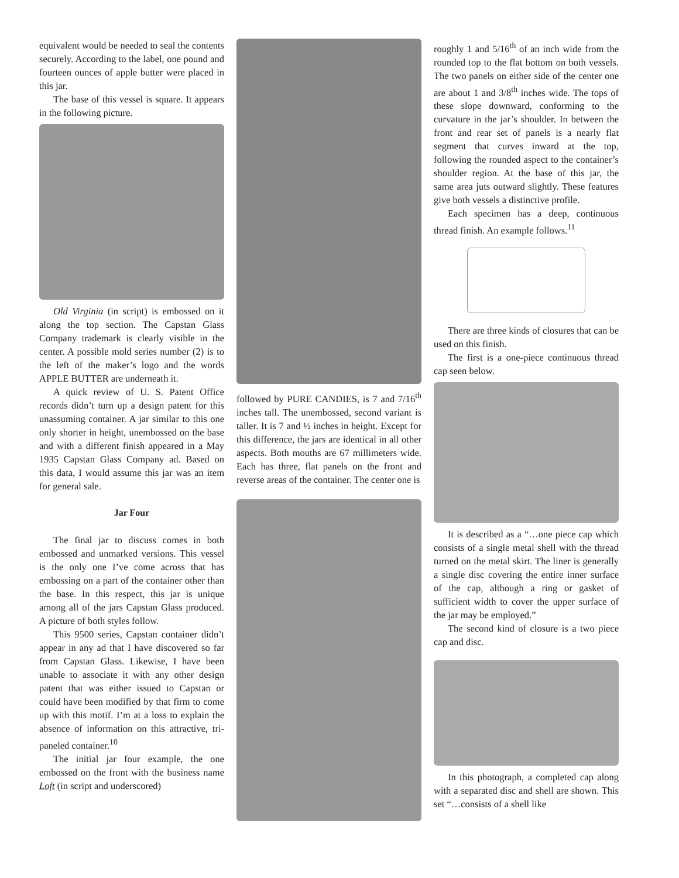equivalent would be needed to seal the contents securely. According to the label, one pound and fourteen ounces of apple butter were placed in this jar.
The base of this vessel is square. It appears in the following picture.
Old Virginia (in script) is embossed on it along the top section. The Capstan Glass Company trademark is clearly visible in the center. A possible mold series number (2) is to the left of the maker’s logo and the words APPLE BUTTER are underneath it.
A quick review of U. S. Patent Office records didn’t turn up a design patent for this unassuming container. A jar similar to this one only shorter in height, unembossed on the base and with a different finish appeared in a May 1935 Capstan Glass Company ad. Based on this data, I would assume this jar was an item for general sale.
Jar Four
The final jar to discuss comes in both embossed and unmarked versions. This vessel is the only one I’ve come across that has embossing on a part of the container other than the base. In this respect, this jar is unique among all of the jars Capstan Glass produced. A picture of both styles follow.
This 9500 series, Capstan container didn’t appear in any ad that I have discovered so far from Capstan Glass. Likewise, I have been unable to associate it with any other design patent that was either issued to Capstan or could have been modified by that firm to come up with this motif. I’m at a loss to explain the absence of information on this attractive, tri-paneled container.<sup>10</sup>
The initial jar four example, the one embossed on the front with the business name Loft (in script and underscored)
followed by PURE CANDIES, is 7 and 7/16<sup>th</sup> inches tall. The unembossed, second variant is taller. It is 7 and ½ inches in height. Except for this difference, the jars are identical in all other aspects. Both mouths are 67 millimeters wide. Each has three, flat panels on the front and reverse areas of the container. The center one is
roughly 1 and 5/16<sup>th</sup> of an inch wide from the rounded top to the flat bottom on both vessels. The two panels on either side of the center one are about 1 and 3/8<sup>th</sup> inches wide. The tops of these slope downward, conforming to the curvature in the jar’s shoulder. In between the front and rear set of panels is a nearly flat segment that curves inward at the top, following the rounded aspect to the container’s shoulder region. At the base of this jar, the same area juts outward slightly. These features give both vessels a distinctive profile.
Each specimen has a deep, continuous thread finish. An example follows.<sup>11</sup>
There are three kinds of closures that can be used on this finish.
The first is a one-piece continuous thread cap seen below.
It is described as a “…one piece cap which consists of a single metal shell with the thread turned on the metal skirt. The liner is generally a single disc covering the entire inner surface of the cap, although a ring or gasket of sufficient width to cover the upper surface of the jar may be employed.”
The second kind of closure is a two piece cap and disc.
In this photograph, a completed cap along with a separated disc and shell are shown. This set “…consists of a shell like